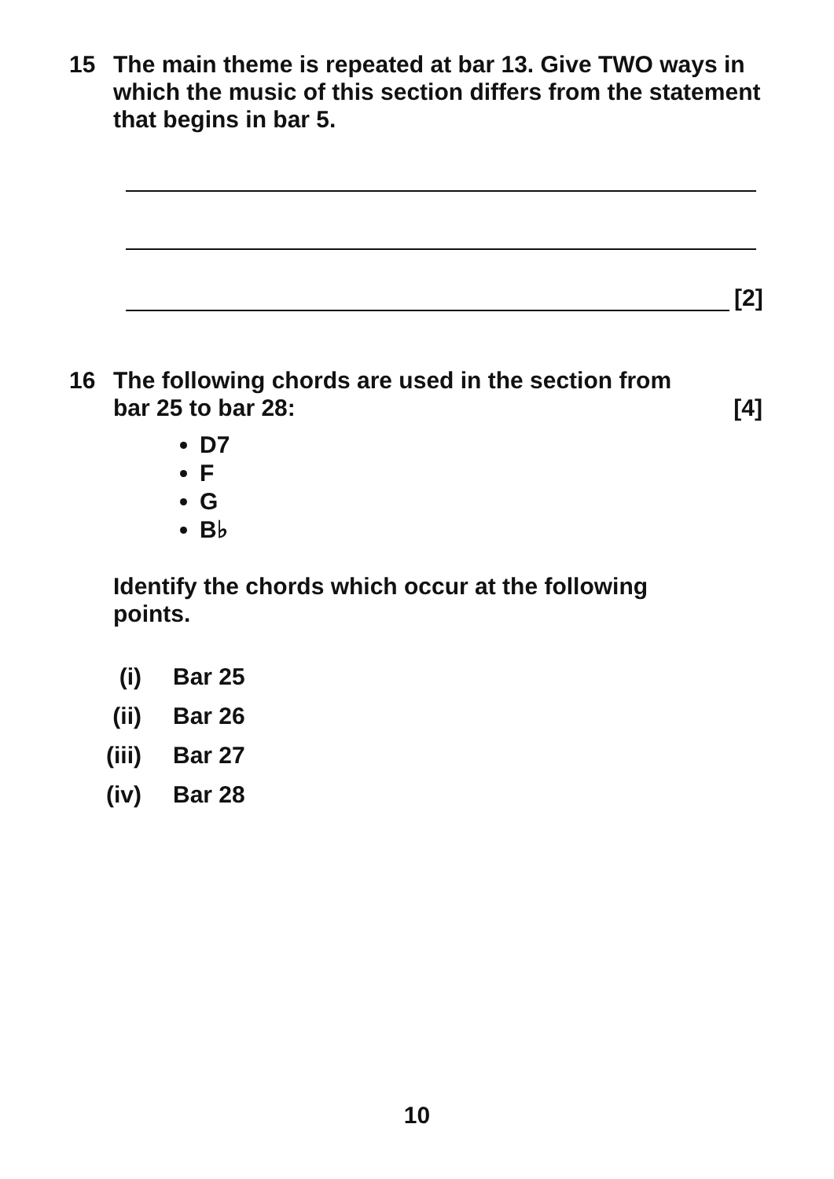15 The main theme is repeated at bar 13. Give TWO ways in which the music of this section differs from the statement that begins in bar 5.
[2]
16 The following chords are used in the section from
bar 25 to bar 28: [4]
D7
F
G
B♭
Identify the chords which occur at the following points.
(i) Bar 25
(ii) Bar 26
(iii) Bar 27
(iv) Bar 28
10